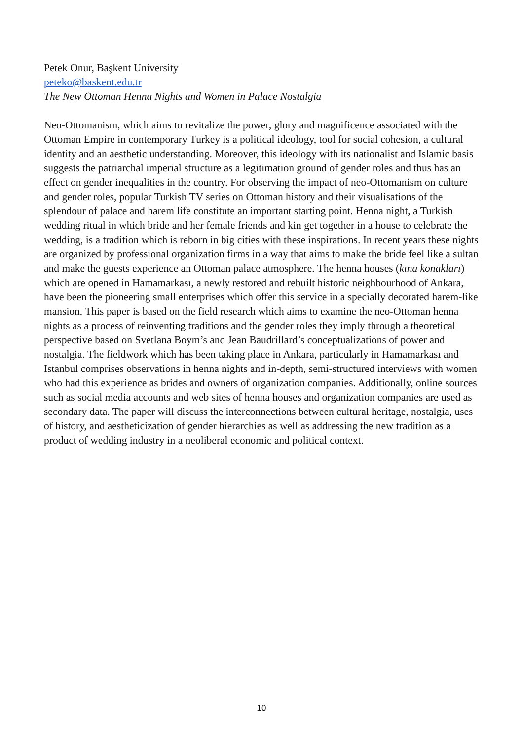Petek Onur, Başkent University
peteko@baskent.edu.tr
The New Ottoman Henna Nights and Women in Palace Nostalgia
Neo-Ottomanism, which aims to revitalize the power, glory and magnificence associated with the Ottoman Empire in contemporary Turkey is a political ideology, tool for social cohesion, a cultural identity and an aesthetic understanding. Moreover, this ideology with its nationalist and Islamic basis suggests the patriarchal imperial structure as a legitimation ground of gender roles and thus has an effect on gender inequalities in the country. For observing the impact of neo-Ottomanism on culture and gender roles, popular Turkish TV series on Ottoman history and their visualisations of the splendour of palace and harem life constitute an important starting point. Henna night, a Turkish wedding ritual in which bride and her female friends and kin get together in a house to celebrate the wedding, is a tradition which is reborn in big cities with these inspirations. In recent years these nights are organized by professional organization firms in a way that aims to make the bride feel like a sultan and make the guests experience an Ottoman palace atmosphere. The henna houses (kına konakları) which are opened in Hamamarkası, a newly restored and rebuilt historic neighbourhood of Ankara, have been the pioneering small enterprises which offer this service in a specially decorated harem-like mansion. This paper is based on the field research which aims to examine the neo-Ottoman henna nights as a process of reinventing traditions and the gender roles they imply through a theoretical perspective based on Svetlana Boym’s and Jean Baudrillard’s conceptualizations of power and nostalgia. The fieldwork which has been taking place in Ankara, particularly in Hamamarkası and Istanbul comprises observations in henna nights and in-depth, semi-structured interviews with women who had this experience as brides and owners of organization companies. Additionally, online sources such as social media accounts and web sites of henna houses and organization companies are used as secondary data. The paper will discuss the interconnections between cultural heritage, nostalgia, uses of history, and aestheticization of gender hierarchies as well as addressing the new tradition as a product of wedding industry in a neoliberal economic and political context.
10